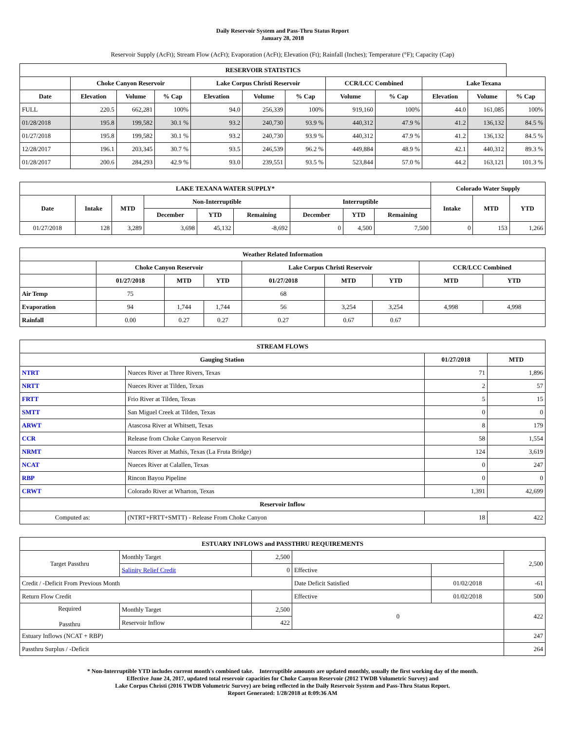Daily Reservoir System and Pass-Thru Status Report
January 28, 2018
Reservoir Supply (AcFt); Stream Flow (AcFt); Evaporation (AcFt); Elevation (Ft); Rainfall (Inches); Temperature (°F); Capacity (Cap)
| RESERVOIR STATISTICS | | | | | | | | | | | |
| --- | --- | --- | --- | --- | --- | --- | --- | --- | --- | --- | --- |
| | Choke Canyon Reservoir | | | Lake Corpus Christi Reservoir | | | CCR/LCC Combined | | Lake Texana | | |
| Date | Elevation | Volume | % Cap | Elevation | Volume | % Cap | Volume | % Cap | Elevation | Volume | % Cap |
| FULL | 220.5 | 662,281 | 100% | 94.0 | 256,339 | 100% | 919,160 | 100% | 44.0 | 161,085 | 100% |
| 01/28/2018 | 195.8 | 199,582 | 30.1 % | 93.2 | 240,730 | 93.9 % | 440,312 | 47.9 % | 41.2 | 136,132 | 84.5 % |
| 01/27/2018 | 195.8 | 199,582 | 30.1 % | 93.2 | 240,730 | 93.9 % | 440,312 | 47.9 % | 41.2 | 136,132 | 84.5 % |
| 12/28/2017 | 196.1 | 203,345 | 30.7 % | 93.5 | 246,539 | 96.2 % | 449,884 | 48.9 % | 42.1 | 440,312 | 89.3 % |
| 01/28/2017 | 200.6 | 284,293 | 42.9 % | 93.0 | 239,551 | 93.5 % | 523,844 | 57.0 % | 44.2 | 163,121 | 101.3 % |
| LAKE TEXANA WATER SUPPLY* | | | | | | | | | Colorado Water Supply | | |
| --- | --- | --- | --- | --- | --- | --- | --- | --- | --- | --- | --- |
| Date | Intake | MTD | Non-Interruptible | | | Interruptible | | | Intake | MTD | YTD |
| | | | December | YTD | Remaining | December | YTD | Remaining | | | |
| 01/27/2018 | 128 | 3,289 | 3,698 | 45,132 | -8,692 | 0 | 4,500 | 7,500 | 0 | 153 | 1,266 |
| Weather Related Information | | | | | | | | |
| --- | --- | --- | --- | --- | --- | --- | --- | --- |
| | Choke Canyon Reservoir | | | Lake Corpus Christi Reservoir | | | CCR/LCC Combined | |
| | 01/27/2018 | MTD | YTD | 01/27/2018 | MTD | YTD | MTD | YTD |
| Air Temp | 75 | | | 68 | | | | |
| Evaporation | 94 | 1,744 | 1,744 | 56 | 3,254 | 3,254 | 4,998 | 4,998 |
| Rainfall | 0.00 | 0.27 | 0.27 | 0.27 | 0.67 | 0.67 | | |
| STREAM FLOWS | | | |
| --- | --- | --- | --- |
| Gauging Station | | 01/27/2018 | MTD |
| NTRT | Nueces River at Three Rivers, Texas | 71 | 1,896 |
| NRTT | Nueces River at Tilden, Texas | 2 | 57 |
| FRTT | Frio River at Tilden, Texas | 5 | 15 |
| SMTT | San Miguel Creek at Tilden, Texas | 0 | 0 |
| ARWT | Atascosa River at Whitsett, Texas | 8 | 179 |
| CCR | Release from Choke Canyon Reservoir | 58 | 1,554 |
| NRMT | Nueces River at Mathis, Texas (La Fruta Bridge) | 124 | 3,619 |
| NCAT | Nueces River at Calallen, Texas | 0 | 247 |
| RBP | Rincon Bayou Pipeline | 0 | 0 |
| CRWT | Colorado River at Wharton, Texas | 1,391 | 42,699 |
| Reservoir Inflow | | | |
| Computed as: | (NTRT+FRTT+SMTT) - Release From Choke Canyon | 18 | 422 |
| ESTUARY INFLOWS and PASSTHRU REQUIREMENTS | | | | | |
| --- | --- | --- | --- | --- | --- |
| Target Passthru | Monthly Target | 2,500 | | | 2,500 |
| | Salinity Relief Credit | 0 | Effective | | |
| Credit / -Deficit From Previous Month | | | Date Deficit Satisfied | 01/02/2018 | -61 |
| Return Flow Credit | | | Effective | 01/02/2018 | 500 |
| Required Passthru | Monthly Target | 2,500 | 0 | | 422 |
| | Reservoir Inflow | 422 | | | |
| Estuary Inflows (NCAT + RBP) | | | | | 247 |
| Passthru Surplus / -Deficit | | | | | 264 |
* Non-Interruptible YTD includes current month's combined take. Interruptible amounts are updated monthly, usually the first working day of the month.
Effective June 24, 2017, updated total reservoir capacities for Choke Canyon Reservoir (2012 TWDB Volumetric Survey) and
Lake Corpus Christi (2016 TWDB Volumetric Survey) are being reflected in the Daily Reservoir System and Pass-Thru Status Report.
Report Generated: 1/28/2018 at 8:09:36 AM